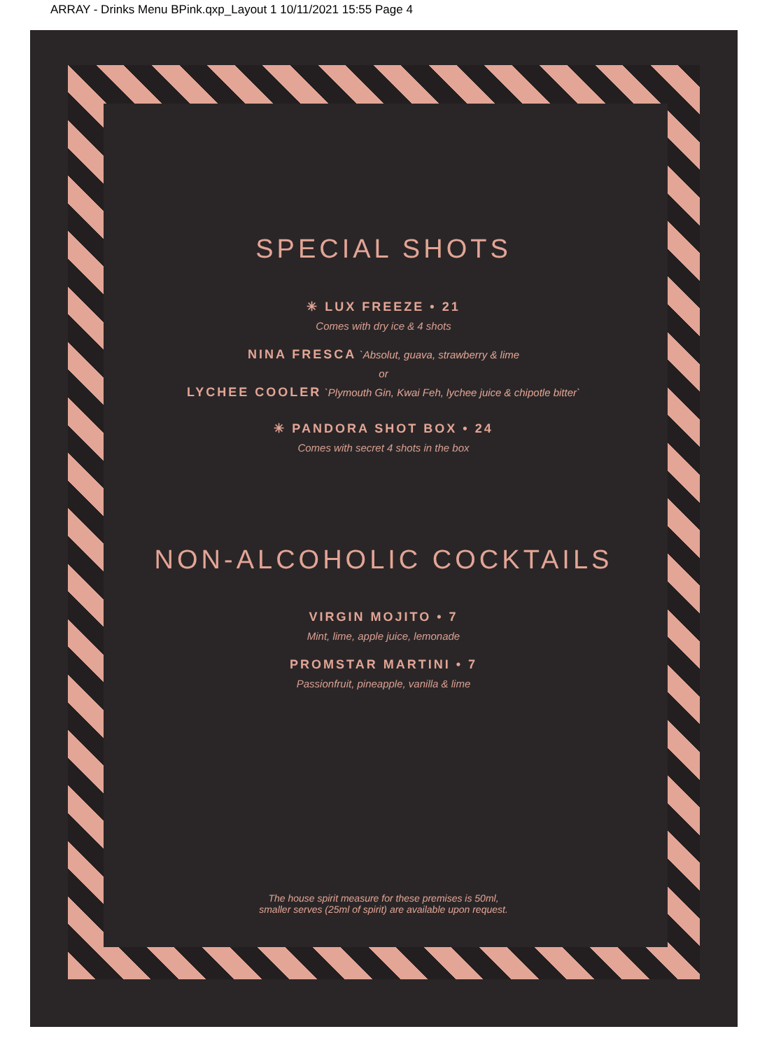ARRAY - Drinks Menu BPink.qxp_Layout 1 10/11/2021 15:55 Page 4
SPECIAL SHOTS
✳ LUX FREEZE • 21
Comes with dry ice & 4 shots
NINA FRESCA `Absolut, guava, strawberry & lime
or
LYCHEE COOLER `Plymouth Gin, Kwai Feh, lychee juice & chipotle bitter`
✳ PANDORA SHOT BOX • 24
Comes with secret 4 shots in the box
NON-ALCOHOLIC COCKTAILS
VIRGIN MOJITO • 7
Mint, lime, apple juice, lemonade
PROMSTAR MARTINI • 7
Passionfruit, pineapple, vanilla & lime
The house spirit measure for these premises is 50ml,
smaller serves (25ml of spirit) are available upon request.